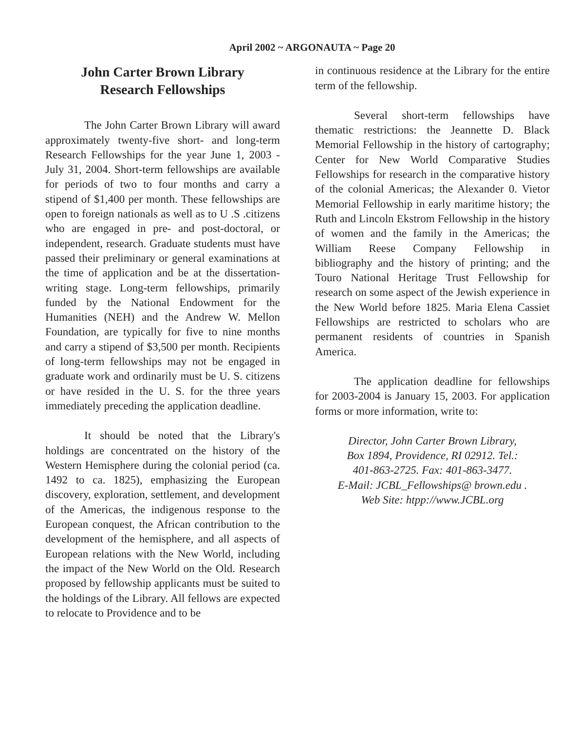April 2002 ~ ARGONAUTA ~ Page 20
John Carter Brown Library
Research Fellowships
The John Carter Brown Library will award approximately twenty-five short- and long-term Research Fellowships for the year June 1, 2003 - July 31, 2004. Short-term fellowships are available for periods of two to four months and carry a stipend of $1,400 per month. These fellowships are open to foreign nationals as well as to U .S .citizens who are engaged in pre- and post-doctoral, or independent, research. Graduate students must have passed their preliminary or general examinations at the time of application and be at the dissertation-writing stage. Long-term fellowships, primarily funded by the National Endowment for the Humanities (NEH) and the Andrew W. Mellon Foundation, are typically for five to nine months and carry a stipend of $3,500 per month. Recipients of long-term fellowships may not be engaged in graduate work and ordinarily must be U. S. citizens or have resided in the U. S. for the three years immediately preceding the application deadline.
It should be noted that the Library's holdings are concentrated on the history of the Western Hemisphere during the colonial period (ca. 1492 to ca. 1825), emphasizing the European discovery, exploration, settlement, and development of the Americas, the indigenous response to the European conquest, the African contribution to the development of the hemisphere, and all aspects of European relations with the New World, including the impact of the New World on the Old. Research proposed by fellowship applicants must be suited to the holdings of the Library. All fellows are expected to relocate to Providence and to be
in continuous residence at the Library for the entire term of the fellowship.
Several short-term fellowships have thematic restrictions: the Jeannette D. Black Memorial Fellowship in the history of cartography; Center for New World Comparative Studies Fellowships for research in the comparative history of the colonial Americas; the Alexander 0. Vietor Memorial Fellowship in early maritime history; the Ruth and Lincoln Ekstrom Fellowship in the history of women and the family in the Americas; the William Reese Company Fellowship in bibliography and the history of printing; and the Touro National Heritage Trust Fellowship for research on some aspect of the Jewish experience in the New World before 1825. Maria Elena Cassiet Fellowships are restricted to scholars who are permanent residents of countries in Spanish America.
The application deadline for fellowships for 2003-2004 is January 15, 2003. For application forms or more information, write to:
Director, John Carter Brown Library,
Box 1894, Providence, RI 02912. Tel.:
401-863-2725. Fax: 401-863-3477.
E-Mail: JCBL_Fellowships@ brown.edu .
Web Site: htpp://www.JCBL.org